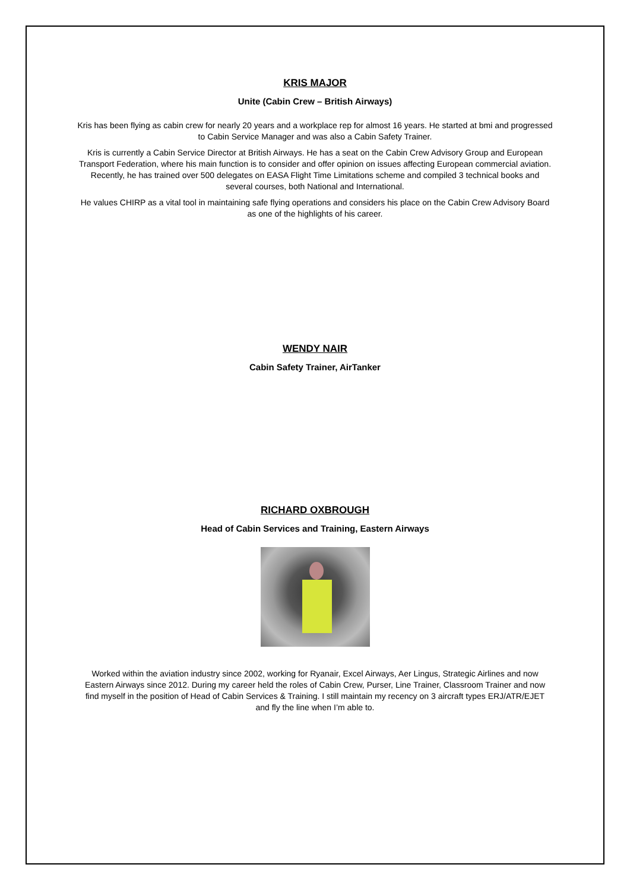KRIS MAJOR
Unite (Cabin Crew – British Airways)
Kris has been flying as cabin crew for nearly 20 years and a workplace rep for almost 16 years. He started at bmi and progressed to Cabin Service Manager and was also a Cabin Safety Trainer.
Kris is currently a Cabin Service Director at British Airways. He has a seat on the Cabin Crew Advisory Group and European Transport Federation, where his main function is to consider and offer opinion on issues affecting European commercial aviation. Recently, he has trained over 500 delegates on EASA Flight Time Limitations scheme and compiled 3 technical books and several courses, both National and International.
He values CHIRP as a vital tool in maintaining safe flying operations and considers his place on the Cabin Crew Advisory Board as one of the highlights of his career.
WENDY NAIR
Cabin Safety Trainer, AirTanker
RICHARD OXBROUGH
Head of Cabin Services and Training, Eastern Airways
Worked within the aviation industry since 2002, working for Ryanair, Excel Airways, Aer Lingus, Strategic Airlines and now Eastern Airways since 2012. During my career held the roles of Cabin Crew, Purser, Line Trainer, Classroom Trainer and now find myself in the position of Head of Cabin Services & Training. I still maintain my recency on 3 aircraft types ERJ/ATR/EJET and fly the line when I’m able to.